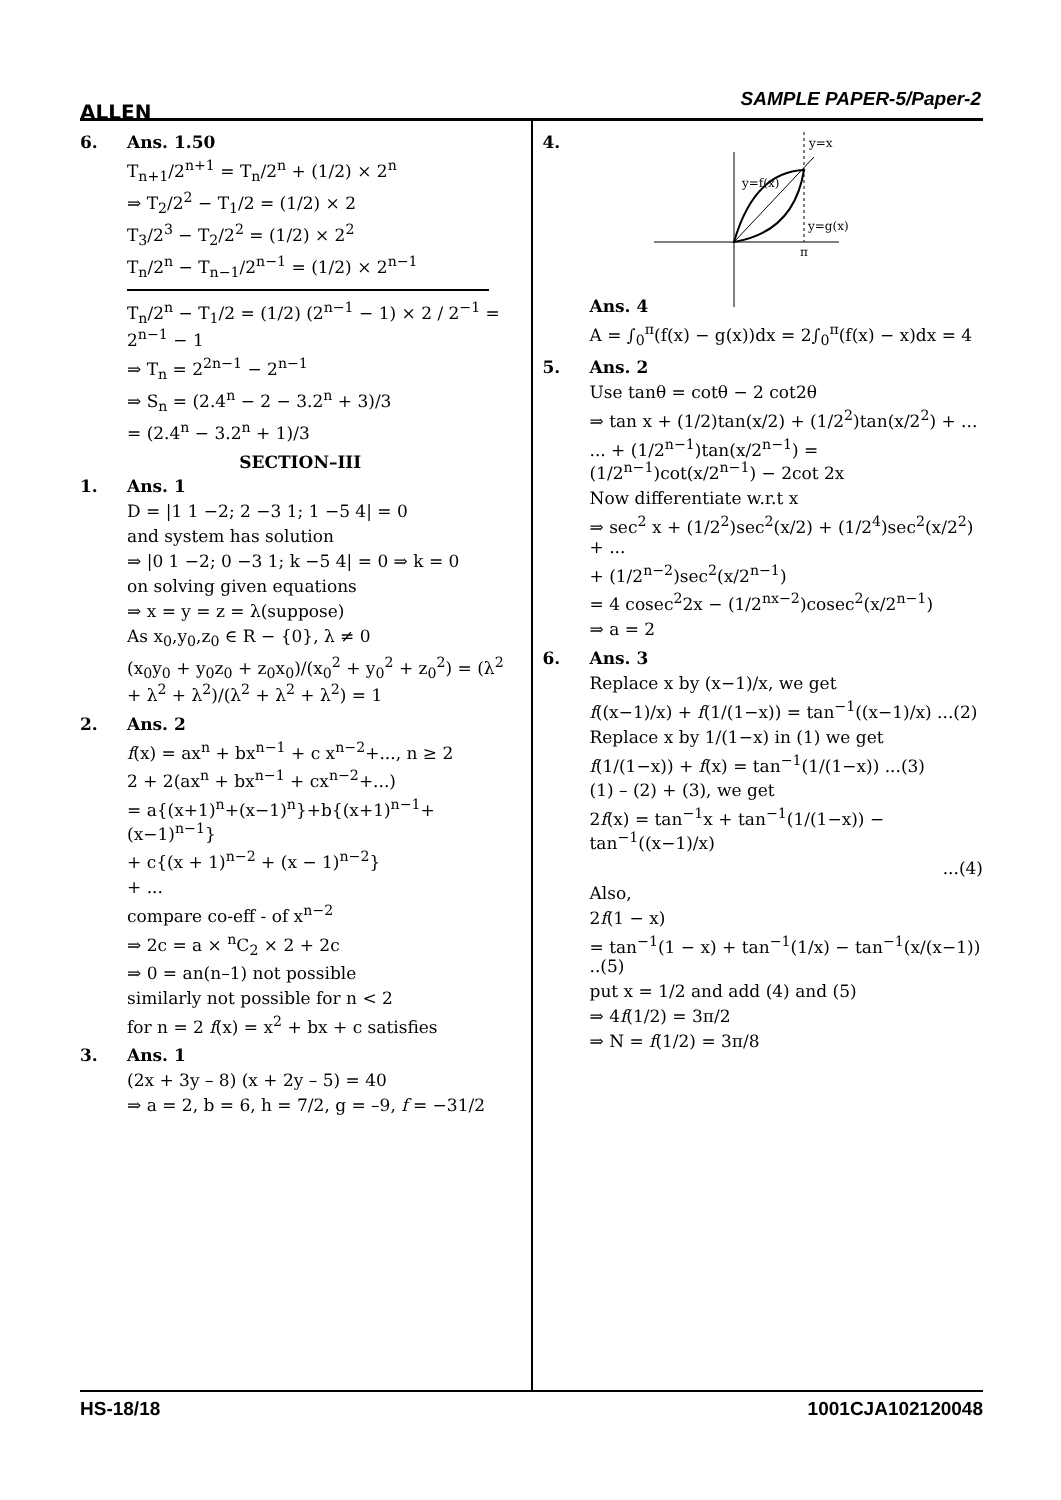ALLEN
SAMPLE PAPER-5/Paper-2
6. Ans. 1.50
T<sub>n+1</sub>/2<sup>n+1</sup> = T<sub>n</sub>/2<sup>n</sup> + (1/2) × 2<sup>n</sup>
⇒ T<sub>2</sub>/2<sup>2</sup> − T<sub>1</sub>/2 = (1/2) × 2
T<sub>3</sub>/2<sup>3</sup> − T<sub>2</sub>/2<sup>2</sup> = (1/2) × 2<sup>2</sup>
T<sub>n</sub>/2<sup>n</sup> − T<sub>n−1</sub>/2<sup>n−1</sup> = (1/2) × 2<sup>n−1</sup>
T<sub>n</sub>/2<sup>n</sup> − T<sub>1</sub>/2 = (1/2) (2<sup>n−1</sup> − 1) × 2 / 2<sup>−1</sup> = 2<sup>n−1</sup> − 1
⇒ T<sub>n</sub> = 2<sup>2n−1</sup> − 2<sup>n−1</sup>
⇒ S<sub>n</sub> = (2.4<sup>n</sup> − 2 − 3.2<sup>n</sup> + 3)/3
= (2.4<sup>n</sup> − 3.2<sup>n</sup> + 1)/3
SECTION–III
1. Ans. 1
D = |1 1 −2; 2 −3 1; 1 −5 4| = 0
and system has solution
⇒ |0 1 −2; 0 −3 1; k −5 4| = 0 ⇒ k = 0
on solving given equations
⇒ x = y = z = λ(suppose)
As x<sub>0</sub>,y<sub>0</sub>,z<sub>0</sub> ∈ R − {0}, λ ≠ 0
(x<sub>0</sub>y<sub>0</sub> + y<sub>0</sub>z<sub>0</sub> + z<sub>0</sub>x<sub>0</sub>)/(x<sub>0</sub><sup>2</sup> + y<sub>0</sub><sup>2</sup> + z<sub>0</sub><sup>2</sup>) = (λ<sup>2</sup> + λ<sup>2</sup> + λ<sup>2</sup>)/(λ<sup>2</sup> + λ<sup>2</sup> + λ<sup>2</sup>) = 1
2. Ans. 2
f(x) = ax<sup>n</sup> + bx<sup>n−1</sup> + c x<sup>n−2</sup>+..., n ≥ 2
2 + 2(ax<sup>n</sup> + bx<sup>n−1</sup> + cx<sup>n−2</sup>+...)
= a{(x+1)<sup>n</sup>+(x−1)<sup>n</sup>}+b{(x+1)<sup>n−1</sup>+(x−1)<sup>n−1</sup>}
+ c{(x + 1)<sup>n−2</sup> + (x − 1)<sup>n−2</sup>}
+ ...
compare co-eff - of x<sup>n−2</sup>
⇒ 2c = a × <sup>n</sup>C<sub>2</sub> × 2 + 2c
⇒ 0 = an(n–1) not possible
similarly not possible for n < 2
for n = 2 f(x) = x<sup>2</sup> + bx + c satisfies
3. Ans. 1
(2x + 3y – 8) (x + 2y – 5) = 40
⇒ a = 2, b = 6, h = 7/2, g = –9, f = −31/2
4. Ans. 4
y=x
y=f(x)
y=g(x)
π
A = ∫<sub>0</sub><sup>π</sup>(f(x) − g(x))dx = 2∫<sub>0</sub><sup>π</sup>(f(x) − x)dx = 4
5. Ans. 2
Use tanθ = cotθ − 2 cot2θ
⇒ tan x + (1/2)tan(x/2) + (1/2<sup>2</sup>)tan(x/2<sup>2</sup>) + ...
... + (1/2<sup>n−1</sup>)tan(x/2<sup>n−1</sup>) = (1/2<sup>n−1</sup>)cot(x/2<sup>n−1</sup>) − 2cot 2x
Now differentiate w.r.t x
⇒ sec<sup>2</sup> x + (1/2<sup>2</sup>)sec<sup>2</sup>(x/2) + (1/2<sup>4</sup>)sec<sup>2</sup>(x/2<sup>2</sup>) + ...
+ (1/2<sup>n−2</sup>)sec<sup>2</sup>(x/2<sup>n−1</sup>)
= 4 cosec<sup>2</sup>2x − (1/2<sup>nx−2</sup>)cosec<sup>2</sup>(x/2<sup>n−1</sup>)
⇒ a = 2
6. Ans. 3
Replace x by (x−1)/x, we get
f((x−1)/x) + f(1/(1−x)) = tan<sup>−1</sup>((x−1)/x) ...(2)
Replace x by 1/(1−x) in (1) we get
f(1/(1−x)) + f(x) = tan<sup>−1</sup>(1/(1−x)) ...(3)
(1) – (2) + (3), we get
2f(x) = tan<sup>−1</sup>x + tan<sup>−1</sup>(1/(1−x)) − tan<sup>−1</sup>((x−1)/x)
...(4)
Also,
2f(1 − x)
= tan<sup>−1</sup>(1 − x) + tan<sup>−1</sup>(1/x) − tan<sup>−1</sup>(x/(x−1)) ..(5)
put x = 1/2 and add (4) and (5)
⇒ 4f(1/2) = 3π/2
⇒ N = f(1/2) = 3π/8
HS-18/18 1001CJA102120048